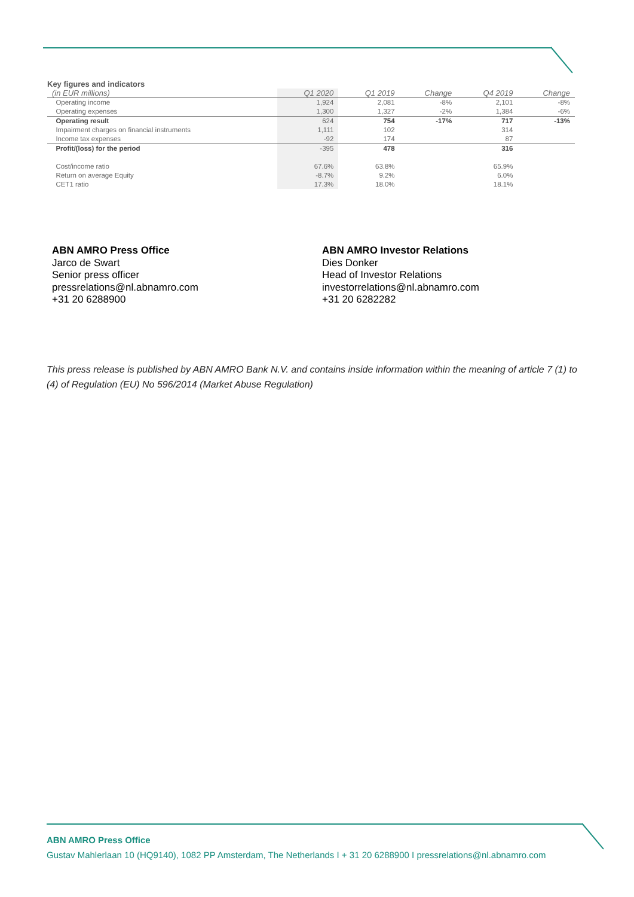Key figures and indicators
| (in EUR millions) | Q1 2020 | Q1 2019 | Change | Q4 2019 | Change |
| --- | --- | --- | --- | --- | --- |
| Operating income | 1,924 | 2,081 | -8% | 2,101 | -8% |
| Operating expenses | 1,300 | 1,327 | -2% | 1,384 | -6% |
| Operating result | 624 | 754 | -17% | 717 | -13% |
| Impairment charges on financial instruments | 1,111 | 102 | | 314 | |
| Income tax expenses | -92 | 174 | | 87 | |
| Profit/(loss) for the period | -395 | 478 | | 316 | |
| Cost/income ratio | 67.6% | 63.8% | | 65.9% | |
| Return on average Equity | -8.7% | 9.2% | | 6.0% | |
| CET1 ratio | 17.3% | 18.0% | | 18.1% | |
ABN AMRO Press Office
Jarco de Swart
Senior press officer
pressrelations@nl.abnamro.com
+31 20 6288900
ABN AMRO Investor Relations
Dies Donker
Head of Investor Relations
investorrelations@nl.abnamro.com
+31 20 6282282
This press release is published by ABN AMRO Bank N.V. and contains inside information within the meaning of article 7 (1) to (4) of Regulation (EU) No 596/2014 (Market Abuse Regulation)
ABN AMRO Press Office
Gustav Mahlerlaan 10 (HQ9140), 1082 PP Amsterdam, The Netherlands I + 31 20 6288900 I pressrelations@nl.abnamro.com